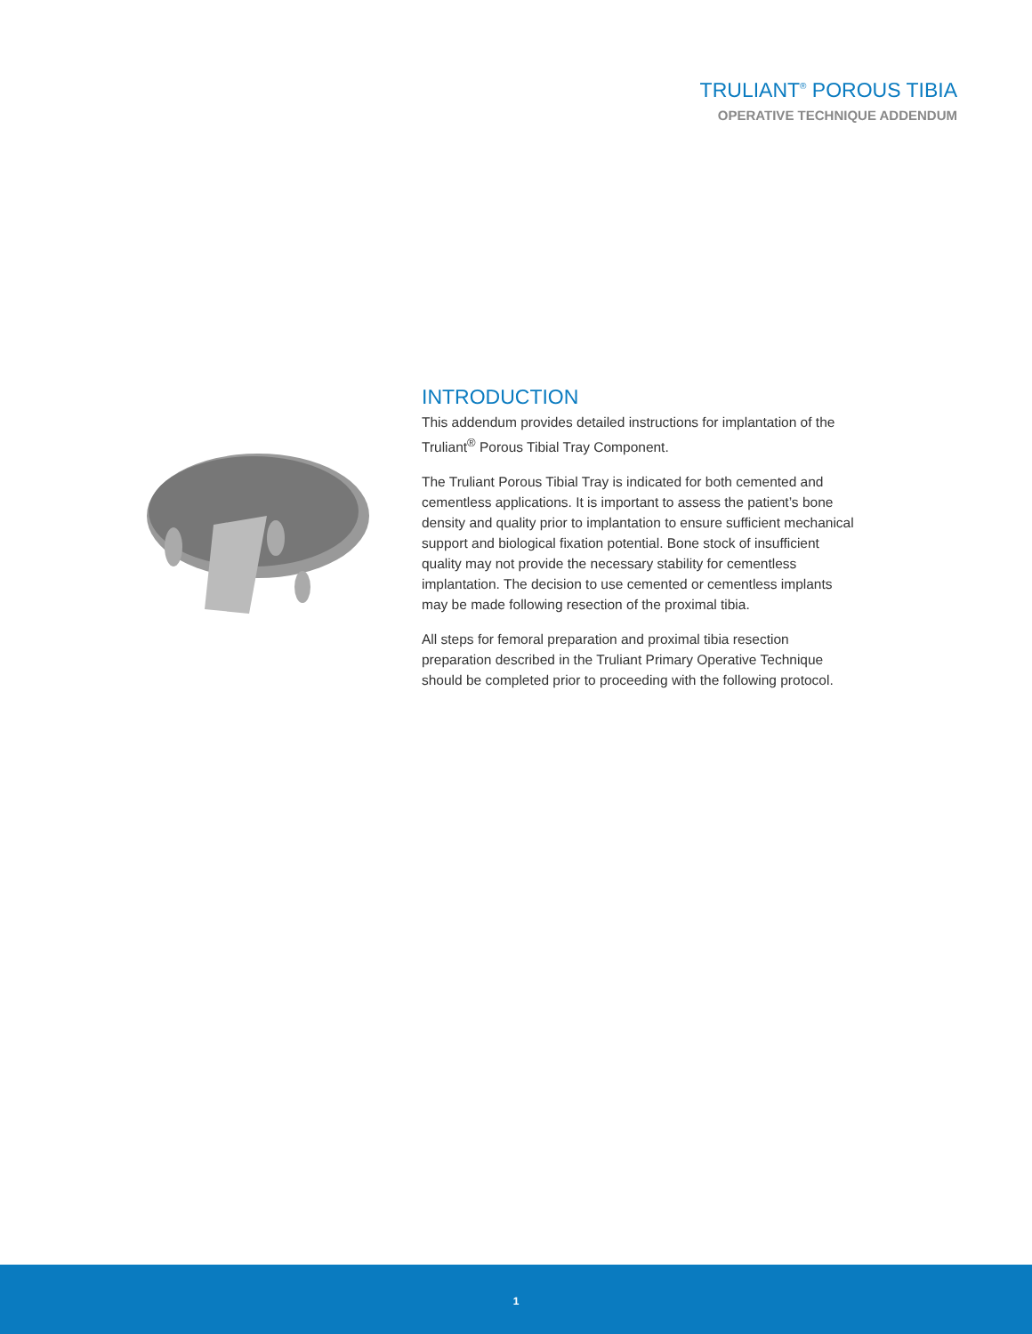TRULIANT<sup>®</sup> POROUS TIBIA
OPERATIVE TECHNIQUE ADDENDUM
INTRODUCTION
This addendum provides detailed instructions for implantation of the Truliant<sup>®</sup> Porous Tibial Tray Component.
The Truliant Porous Tibial Tray is indicated for both cemented and cementless applications. It is important to assess the patient’s bone density and quality prior to implantation to ensure sufficient mechanical support and biological fixation potential. Bone stock of insufficient quality may not provide the necessary stability for cementless implantation. The decision to use cemented or cementless implants may be made following resection of the proximal tibia.
All steps for femoral preparation and proximal tibia resection preparation described in the Truliant Primary Operative Technique should be completed prior to proceeding with the following protocol.
1